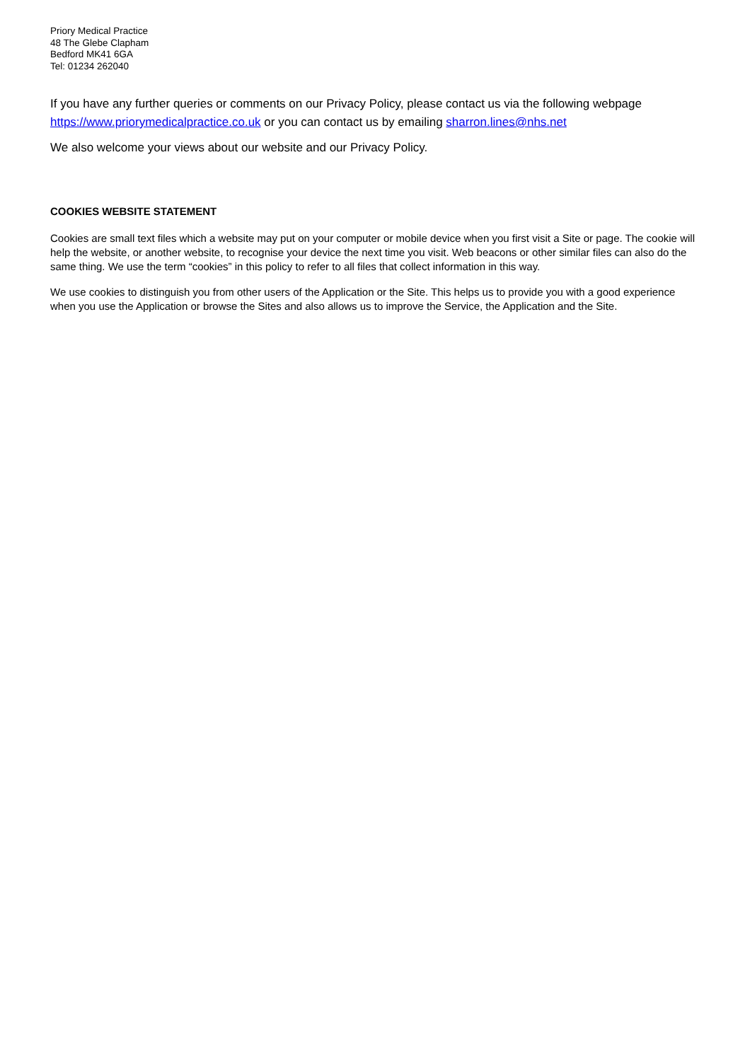Priory Medical Practice
48 The Glebe Clapham
Bedford MK41 6GA
Tel: 01234 262040
If you have any further queries or comments on our Privacy Policy, please contact us via the following webpage https://www.priorymedicalpractice.co.uk or you can contact us by emailing sharron.lines@nhs.net
We also welcome your views about our website and our Privacy Policy.
COOKIES WEBSITE STATEMENT
Cookies are small text files which a website may put on your computer or mobile device when you first visit a Site or page. The cookie will help the website, or another website, to recognise your device the next time you visit. Web beacons or other similar files can also do the same thing. We use the term “cookies” in this policy to refer to all files that collect information in this way.
We use cookies to distinguish you from other users of the Application or the Site. This helps us to provide you with a good experience when you use the Application or browse the Sites and also allows us to improve the Service, the Application and the Site.